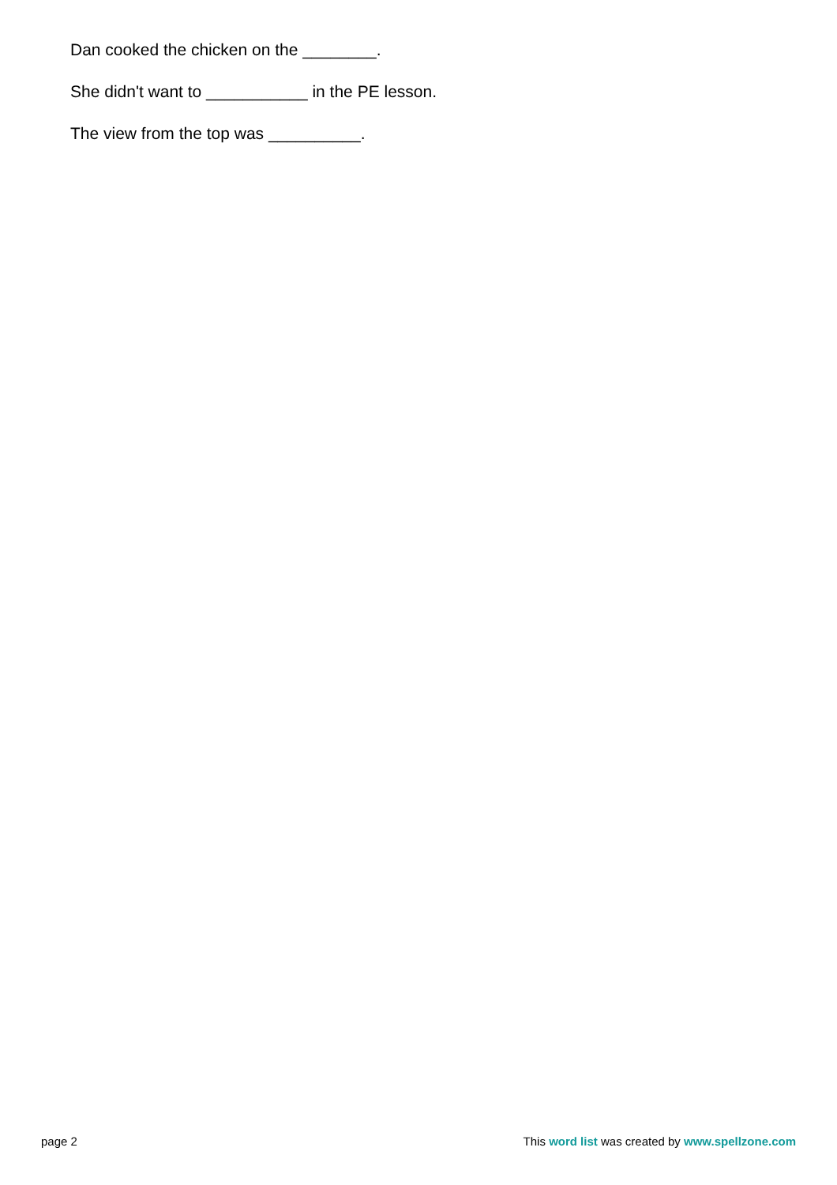Dan cooked the chicken on the ________.
She didn't want to ___________ in the PE lesson.
The view from the top was __________.
page 2 This word list was created by www.spellzone.com